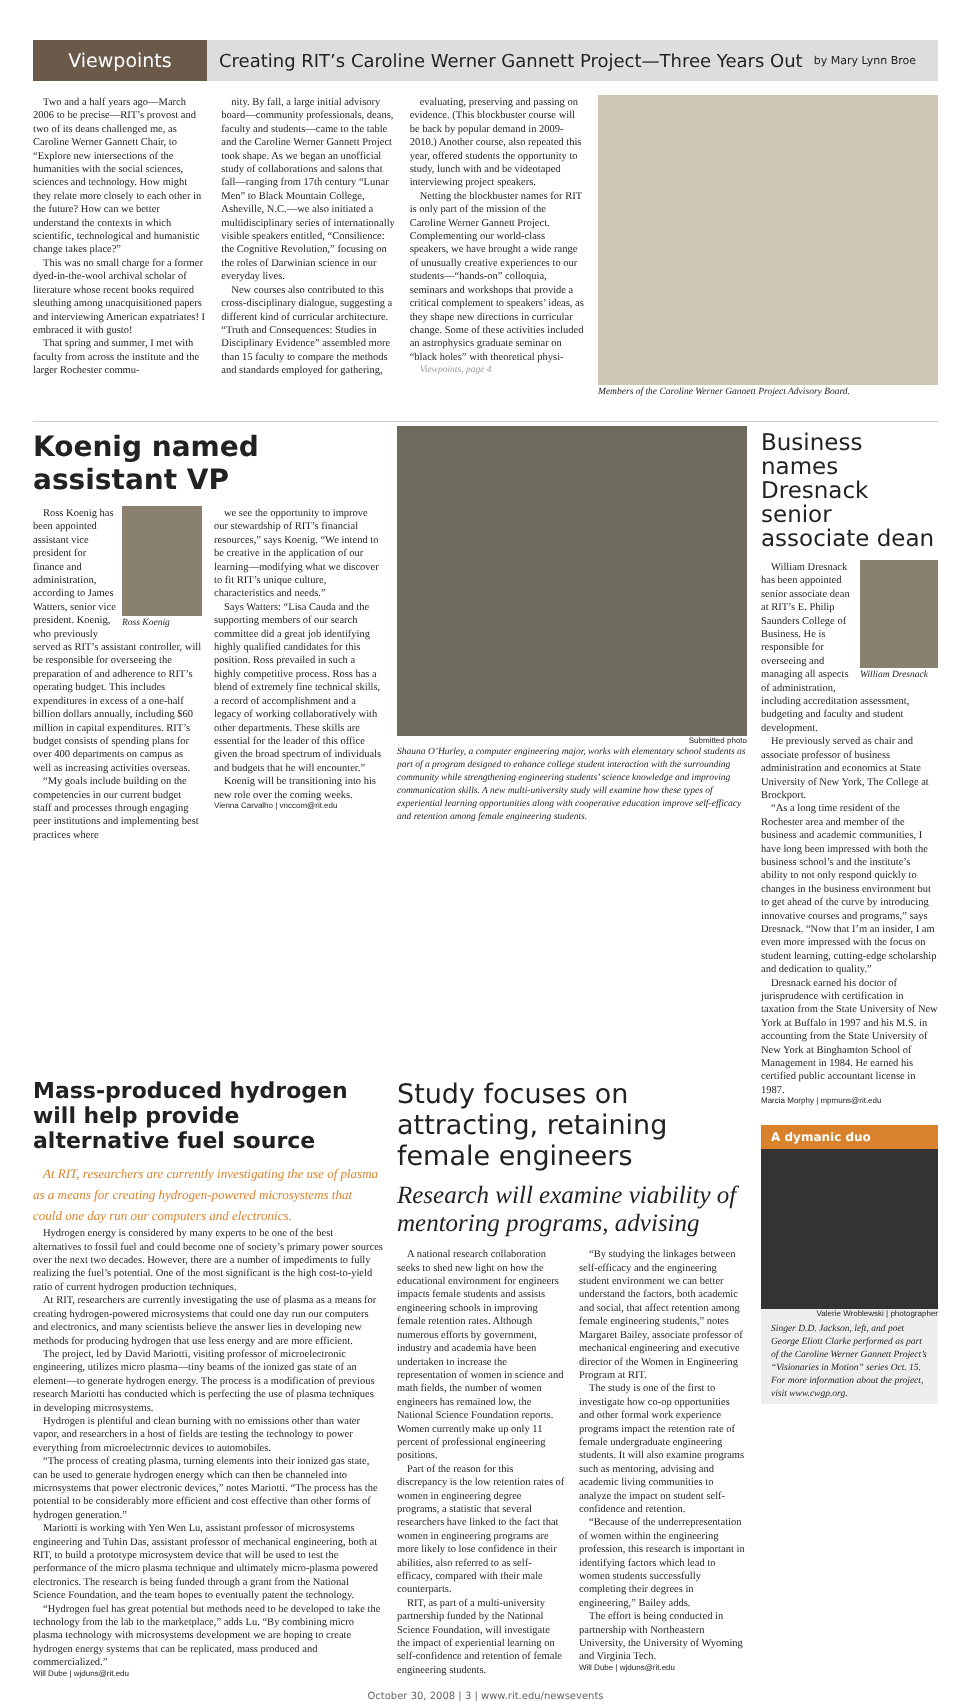Viewpoints
Creating RIT’s Caroline Werner Gannett Project—Three Years Out
by Mary Lynn Broe
Two and a half years ago—March 2006 to be precise—RIT’s provost and two of its deans challenged me, as Caroline Werner Gannett Chair, to “Explore new intersections of the humanities with the social sciences, sciences and technology. How might they relate more closely to each other in the future? How can we better understand the contexts in which scientific, technological and humanistic change takes place?”
This was no small charge for a former dyed-in-the-wool archival scholar of literature whose recent books required sleuthing among unacquisitioned papers and interviewing American expatriates! I embraced it with gusto!
That spring and summer, I met with faculty from across the institute and the larger Rochester commu-
nity. By fall, a large initial advisory board—community professionals, deans, faculty and students—came to the table and the Caroline Werner Gannett Project took shape. As we began an unofficial study of collaborations and salons that fall—ranging from 17th century “Lunar Men” to Black Mountain College, Asheville, N.C.—we also initiated a multidisciplinary series of internationally visible speakers entitled, “Consilience: the Cognitive Revolution,” focusing on the roles of Darwinian science in our everyday lives.
New courses also contributed to this cross-disciplinary dialogue, suggesting a different kind of curricular architecture. “Truth and Consequences: Studies in Disciplinary Evidence” assembled more than 15 faculty to compare the methods and standards employed for gathering,
evaluating, preserving and passing on evidence. (This blockbuster course will be back by popular demand in 2009-2010.) Another course, also repeated this year, offered students the opportunity to study, lunch with and be videotaped interviewing project speakers.
Netting the blockbuster names for RIT is only part of the mission of the Caroline Werner Gannett Project. Complementing our world-class speakers, we have brought a wide range of unusually creative experiences to our students—“hands-on” colloquia, seminars and workshops that provide a critical complement to speakers’ ideas, as they shape new directions in curricular change. Some of these activities included an astrophysics graduate seminar on “black holes” with theoretical physi-
Viewpoints, page 4
Members of the Caroline Werner Gannett Project Advisory Board.
Koenig named assistant VP
Ross Koenig
Ross Koenig has been appointed assistant vice president for finance and administration, according to James Watters, senior vice president. Koenig, who previously served as RIT’s assistant controller, will be responsible for overseeing the preparation of and adherence to RIT’s operating budget. This includes expenditures in excess of a one-half billion dollars annually, including $60 million in capital expenditures. RIT’s budget consists of spending plans for over 400 departments on campus as well as increasing activities overseas.
“My goals include building on the competencies in our current budget staff and processes through engaging peer institutions and implementing best practices where
we see the opportunity to improve our stewardship of RIT’s financial resources,” says Koenig. “We intend to be creative in the application of our learning—modifying what we discover to fit RIT’s unique culture, characteristics and needs.”
Says Watters: “Lisa Cauda and the supporting members of our search committee did a great job identifying highly qualified candidates for this position. Ross prevailed in such a highly competitive process. Ross has a blend of extremely fine technical skills, a record of accomplishment and a legacy of working collaboratively with other departments. These skills are essential for the leader of this office given the broad spectrum of individuals and budgets that he will encounter.”
Koenig will be transitioning into his new role over the coming weeks.
Vienna Carvalho | vnccom@rit.edu
Submitted photo
Shauna O’Hurley, a computer engineering major, works with elementary school students as part of a program designed to enhance college student interaction with the surrounding community while strengthening engineering students’ science knowledge and improving communication skills. A new multi-university study will examine how these types of experiential learning opportunities along with cooperative education improve self-efficacy and retention among female engineering students.
Business names Dresnack senior associate dean
William Dresnack
William Dresnack has been appointed senior associate dean at RIT’s E. Philip Saunders College of Business. He is responsible for overseeing and managing all aspects of administration, including accreditation assessment, budgeting and faculty and student development.
He previously served as chair and associate professor of business administration and economics at State University of New York, The College at Brockport.
“As a long time resident of the Rochester area and member of the business and academic communities, I have long been impressed with both the business school’s and the institute’s ability to not only respond quickly to changes in the business environment but to get ahead of the curve by introducing innovative courses and programs,” says Dresnack. “Now that I’m an insider, I am even more impressed with the focus on student learning, cutting-edge scholarship and dedication to quality.”
Dresnack earned his doctor of jurisprudence with certification in taxation from the State University of New York at Buffalo in 1997 and his M.S. in accounting from the State University of New York at Binghamton School of Management in 1984. He earned his certified public accountant license in 1987.
Marcia Morphy | mpmuns@rit.edu
A dymanic duo
Valerie Wroblewski | photographer
Singer D.D. Jackson, left, and poet George Eliott Clarke performed as part of the Caroline Werner Gannett Project’s “Visionaries in Motion” series Oct. 15. For more information about the project, visit www.cwgp.org.
Mass-produced hydrogen will help provide alternative fuel source
At RIT, researchers are currently investigating the use of plasma as a means for creating hydrogen-powered microsystems that could one day run our computers and electronics.
Hydrogen energy is considered by many experts to be one of the best alternatives to fossil fuel and could become one of society’s primary power sources over the next two decades. However, there are a number of impediments to fully realizing the fuel’s potential. One of the most significant is the high cost-to-yield ratio of current hydrogen production techniques.
At RIT, researchers are currently investigating the use of plasma as a means for creating hydrogen-powered microsystems that could one day run our computers and electronics, and many scientists believe the answer lies in developing new methods for producing hydrogen that use less energy and are more efficient.
The project, led by David Mariotti, visiting professor of microelectronic engineering, utilizes micro plasma—tiny beams of the ionized gas state of an element—to generate hydrogen energy. The process is a modification of previous research Mariotti has conducted which is perfecting the use of plasma techniques in developing microsystems.
Hydrogen is plentiful and clean burning with no emissions other than water vapor, and researchers in a host of fields are testing the technology to power everything from microelectronic devices to automobiles.
“The process of creating plasma, turning elements into their ionized gas state, can be used to generate hydrogen energy which can then be channeled into microsystems that power electronic devices,” notes Mariotti. “The process has the potential to be considerably more efficient and cost effective than other forms of hydrogen generation.”
Mariotti is working with Yen Wen Lu, assistant professor of microsystems engineering and Tuhin Das, assistant professor of mechanical engineering, both at RIT, to build a prototype microsystem device that will be used to test the performance of the micro plasma technique and ultimately micro-plasma powered electronics. The research is being funded through a grant from the National Science Foundation, and the team hopes to eventually patent the technology.
“Hydrogen fuel has great potential but methods need to be developed to take the technology from the lab to the marketplace,” adds Lu. “By combining micro plasma technology with microsystems development we are hoping to create hydrogen energy systems that can be replicated, mass produced and commercialized.”
Will Dube | wjduns@rit.edu
Study focuses on attracting, retaining female engineers
Research will examine viability of mentoring programs, advising
A national research collaboration seeks to shed new light on how the educational environment for engineers impacts female students and assists engineering schools in improving female retention rates. Although numerous efforts by government, industry and academia have been undertaken to increase the representation of women in science and math fields, the number of women engineers has remained low, the National Science Foundation reports. Women currently make up only 11 percent of professional engineering positions.
Part of the reason for this discrepancy is the low retention rates of women in engineering degree programs, a statistic that several researchers have linked to the fact that women in engineering programs are more likely to lose confidence in their abilities, also referred to as self-efficacy, compared with their male counterparts.
RIT, as part of a multi-university partnership funded by the National Science Foundation, will investigate the impact of experiential learning on self-confidence and retention of female engineering students.
“By studying the linkages between self-efficacy and the engineering student environment we can better understand the factors, both academic and social, that affect retention among female engineering students,” notes Margaret Bailey, associate professor of mechanical engineering and executive director of the Women in Engineering Program at RIT.
The study is one of the first to investigate how co-op opportunities and other formal work experience programs impact the retention rate of female undergraduate engineering students. It will also examine programs such as mentoring, advising and academic living communities to analyze the impact on student self-confidence and retention.
“Because of the underrepresentation of women within the engineering profession, this research is important in identifying factors which lead to women students successfully completing their degrees in engineering,” Bailey adds.
The effort is being conducted in partnership with Northeastern University, the University of Wyoming and Virginia Tech.
Will Dube | wjduns@rit.edu
October 30, 2008 | 3 | www.rit.edu/newsevents